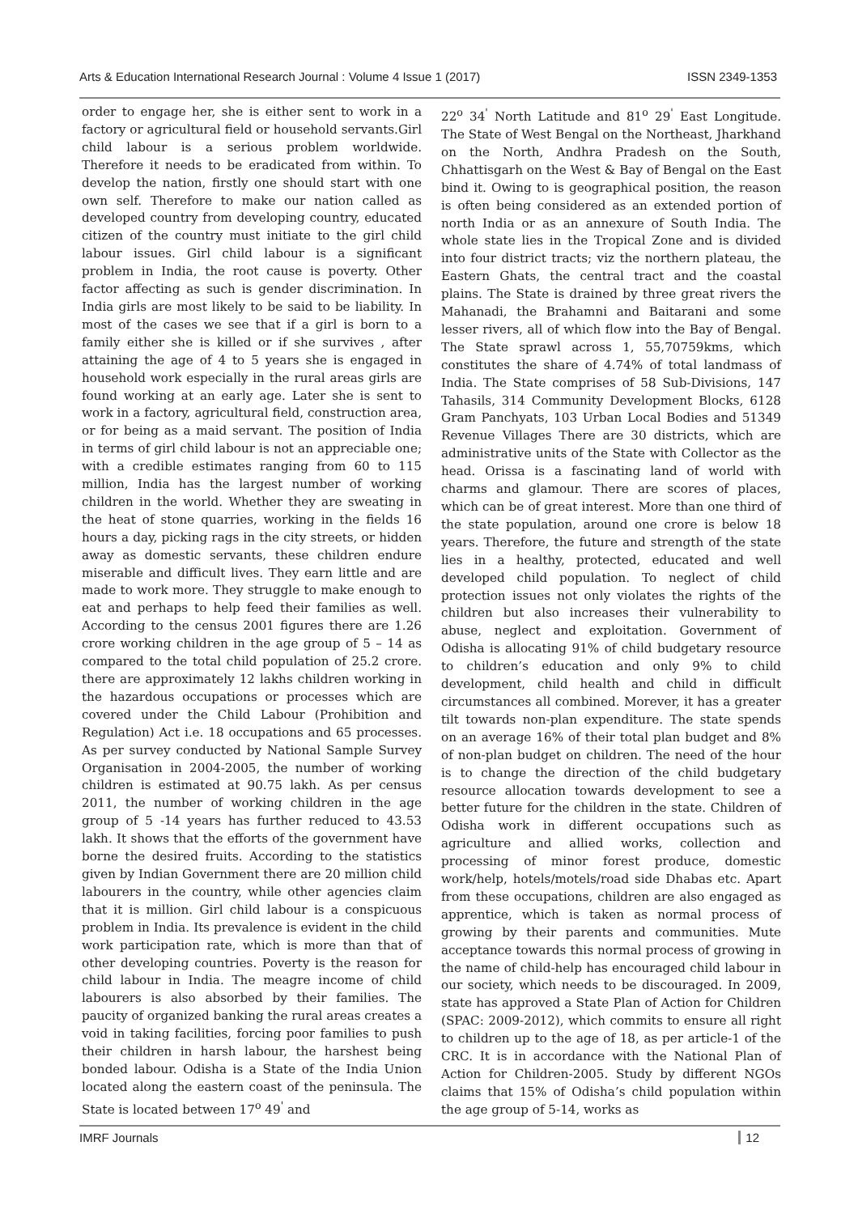Arts & Education International Research Journal : Volume 4 Issue 1 (2017) ISSN 2349-1353
order to engage her, she is either sent to work in a factory or agricultural field or household servants.Girl child labour is a serious problem worldwide. Therefore it needs to be eradicated from within. To develop the nation, firstly one should start with one own self. Therefore to make our nation called as developed country from developing country, educated citizen of the country must initiate to the girl child labour issues. Girl child labour is a significant problem in India, the root cause is poverty. Other factor affecting as such is gender discrimination. In India girls are most likely to be said to be liability. In most of the cases we see that if a girl is born to a family either she is killed or if she survives , after attaining the age of 4 to 5 years she is engaged in household work especially in the rural areas girls are found working at an early age. Later she is sent to work in a factory, agricultural field, construction area, or for being as a maid servant. The position of India in terms of girl child labour is not an appreciable one; with a credible estimates ranging from 60 to 115 million, India has the largest number of working children in the world. Whether they are sweating in the heat of stone quarries, working in the fields 16 hours a day, picking rags in the city streets, or hidden away as domestic servants, these children endure miserable and difficult lives. They earn little and are made to work more. They struggle to make enough to eat and perhaps to help feed their families as well. According to the census 2001 figures there are 1.26 crore working children in the age group of 5 – 14 as compared to the total child population of 25.2 crore. there are approximately 12 lakhs children working in the hazardous occupations or processes which are covered under the Child Labour (Prohibition and Regulation) Act i.e. 18 occupations and 65 processes. As per survey conducted by National Sample Survey Organisation in 2004-2005, the number of working children is estimated at 90.75 lakh. As per census 2011, the number of working children in the age group of 5 -14 years has further reduced to 43.53 lakh. It shows that the efforts of the government have borne the desired fruits. According to the statistics given by Indian Government there are 20 million child labourers in the country, while other agencies claim that it is million. Girl child labour is a conspicuous problem in India. Its prevalence is evident in the child work participation rate, which is more than that of other developing countries. Poverty is the reason for child labour in India. The meagre income of child labourers is also absorbed by their families. The paucity of organized banking the rural areas creates a void in taking facilities, forcing poor families to push their children in harsh labour, the harshest being bonded labour. Odisha is a State of the India Union located along the eastern coast of the peninsula. The State is located between 17<sup>o</sup> 49<sup>'</sup> and
22<sup>o</sup> 34<sup>'</sup> North Latitude and 81<sup>o</sup> 29<sup>'</sup> East Longitude. The State of West Bengal on the Northeast, Jharkhand on the North, Andhra Pradesh on the South, Chhattisgarh on the West & Bay of Bengal on the East bind it. Owing to is geographical position, the reason is often being considered as an extended portion of north India or as an annexure of South India. The whole state lies in the Tropical Zone and is divided into four district tracts; viz the northern plateau, the Eastern Ghats, the central tract and the coastal plains. The State is drained by three great rivers the Mahanadi, the Brahamni and Baitarani and some lesser rivers, all of which flow into the Bay of Bengal. The State sprawl across 1, 55,70759kms, which constitutes the share of 4.74% of total landmass of India. The State comprises of 58 Sub-Divisions, 147 Tahasils, 314 Community Development Blocks, 6128 Gram Panchyats, 103 Urban Local Bodies and 51349 Revenue Villages There are 30 districts, which are administrative units of the State with Collector as the head. Orissa is a fascinating land of world with charms and glamour. There are scores of places, which can be of great interest. More than one third of the state population, around one crore is below 18 years. Therefore, the future and strength of the state lies in a healthy, protected, educated and well developed child population. To neglect of child protection issues not only violates the rights of the children but also increases their vulnerability to abuse, neglect and exploitation. Government of Odisha is allocating 91% of child budgetary resource to children’s education and only 9% to child development, child health and child in difficult circumstances all combined. Morever, it has a greater tilt towards non-plan expenditure. The state spends on an average 16% of their total plan budget and 8% of non-plan budget on children. The need of the hour is to change the direction of the child budgetary resource allocation towards development to see a better future for the children in the state. Children of Odisha work in different occupations such as agriculture and allied works, collection and processing of minor forest produce, domestic work/help, hotels/motels/road side Dhabas etc. Apart from these occupations, children are also engaged as apprentice, which is taken as normal process of growing by their parents and communities. Mute acceptance towards this normal process of growing in the name of child-help has encouraged child labour in our society, which needs to be discouraged. In 2009, state has approved a State Plan of Action for Children (SPAC: 2009-2012), which commits to ensure all right to children up to the age of 18, as per article-1 of the CRC. It is in accordance with the National Plan of Action for Children-2005. Study by different NGOs claims that 15% of Odisha’s child population within the age group of 5-14, works as
IMRF Journals 12